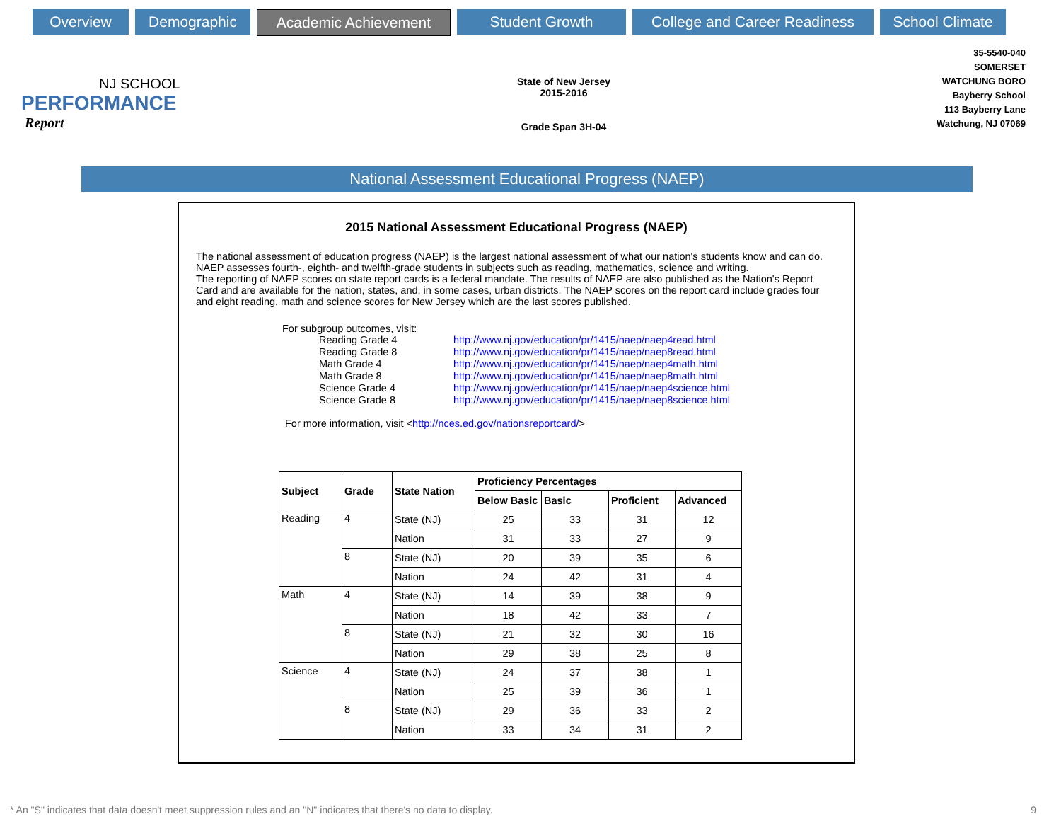Overview Demographic Academic Achievement Student Growth College and Career Readiness
School Climate
NJ SCHOOL
PERFORMANCE
Report
State of New Jersey
2015-2016
Grade Span 3H-04
35-5540-040
SOMERSET
WATCHUNG BORO
Bayberry School
113 Bayberry Lane
Watchung, NJ 07069
National Assessment Educational Progress (NAEP)
2015 National Assessment Educational Progress (NAEP)
The national assessment of education progress (NAEP) is the largest national assessment of what our nation's students know and can do. NAEP assesses fourth-, eighth- and twelfth-grade students in subjects such as reading, mathematics, science and writing.
The reporting of NAEP scores on state report cards is a federal mandate. The results of NAEP are also published as the Nation's Report Card and are available for the nation, states, and, in some cases, urban districts. The NAEP scores on the report card include grades four and eight reading, math and science scores for New Jersey which are the last scores published.
For subgroup outcomes, visit:
| Reading Grade 4 | http://www.nj.gov/education/pr/1415/naep/naep4read.html |
| Reading Grade 8 | http://www.nj.gov/education/pr/1415/naep/naep8read.html |
| Math Grade 4 | http://www.nj.gov/education/pr/1415/naep/naep4math.html |
| Math Grade 8 | http://www.nj.gov/education/pr/1415/naep/naep8math.html |
| Science Grade 4 | http://www.nj.gov/education/pr/1415/naep/naep4science.html |
| Science Grade 8 | http://www.nj.gov/education/pr/1415/naep/naep8science.html |
For more information, visit <http://nces.ed.gov/nationsreportcard/>
| Subject | Grade | State Nation | Proficiency Percentages | | | |
| --- | --- | --- | --- | --- | --- | --- |
| | | | Below Basic | Basic | Proficient | Advanced |
| Reading | 4 | State (NJ) | 25 | 33 | 31 | 12 |
| | | Nation | 31 | 33 | 27 | 9 |
| | 8 | State (NJ) | 20 | 39 | 35 | 6 |
| | | Nation | 24 | 42 | 31 | 4 |
| Math | 4 | State (NJ) | 14 | 39 | 38 | 9 |
| | | Nation | 18 | 42 | 33 | 7 |
| | 8 | State (NJ) | 21 | 32 | 30 | 16 |
| | | Nation | 29 | 38 | 25 | 8 |
| Science | 4 | State (NJ) | 24 | 37 | 38 | 1 |
| | | Nation | 25 | 39 | 36 | 1 |
| | 8 | State (NJ) | 29 | 36 | 33 | 2 |
| | | Nation | 33 | 34 | 31 | 2 |
* An "S" indicates that data doesn't meet suppression rules and an "N" indicates that there's no data to display. 9